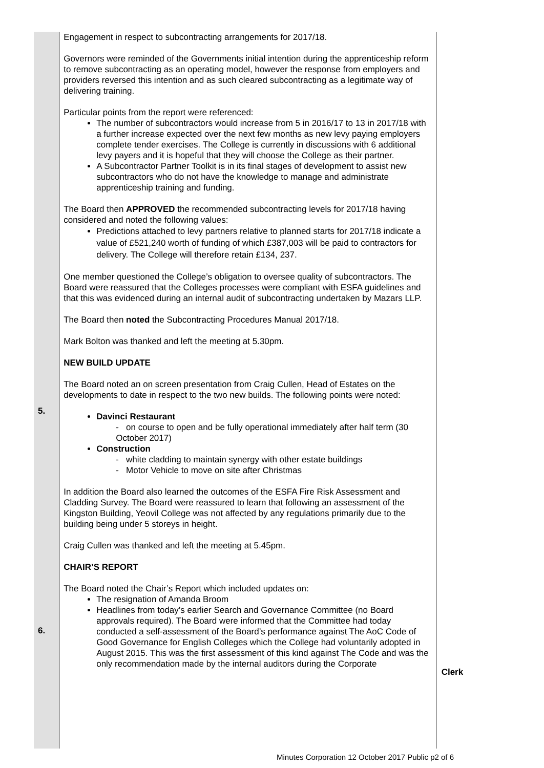| 5. 6. | Engagement in respect to subcontracting arrangements for 2017/18. Governors were reminded of the Governments initial intention during the apprenticeship reform to remove subcontracting as an operating model, however the response from employers and providers reversed this intention and as such cleared subcontracting as a legitimate way of delivering training. Particular points from the report were referenced: The number of subcontractors would increase from 5 in 2016/17 to 13 in 2017/18 with a further increase expected over the next few months as new levy paying employers complete tender exercises. The College is currently in discussions with 6 additional levy payers and it is hopeful that they will choose the College as their partner. A Subcontractor Partner Toolkit is in its final stages of development to assist new subcontractors who do not have the knowledge to manage and administrate apprenticeship training and funding. The Board then APPROVED the recommended subcontracting levels for 2017/18 having considered and noted the following values: Predictions attached to levy partners relative to planned starts for 2017/18 indicate a value of £521,240 worth of funding of which £387,003 will be paid to contractors for delivery. The College will therefore retain £134, 237. One member questioned the College’s obligation to oversee quality of subcontractors. The Board were reassured that the Colleges processes were compliant with ESFA guidelines and that this was evidenced during an internal audit of subcontracting undertaken by Mazars LLP. The Board then noted the Subcontracting Procedures Manual 2017/18. Mark Bolton was thanked and left the meeting at 5.30pm. NEW BUILD UPDATE The Board noted an on screen presentation from Craig Cullen, Head of Estates on the developments to date in respect to the two new builds. The following points were noted: Davinci Restaurant - on course to open and be fully operational immediately after half term (30 October 2017) Construction - white cladding to maintain synergy with other estate buildings - Motor Vehicle to move on site after Christmas In addition the Board also learned the outcomes of the ESFA Fire Risk Assessment and Cladding Survey. The Board were reassured to learn that following an assessment of the Kingston Building, Yeovil College was not affected by any regulations primarily due to the building being under 5 storeys in height. Craig Cullen was thanked and left the meeting at 5.45pm. CHAIR’S REPORT The Board noted the Chair’s Report which included updates on: The resignation of Amanda Broom Headlines from today’s earlier Search and Governance Committee (no Board approvals required). The Board were informed that the Committee had today conducted a self-assessment of the Board’s performance against The AoC Code of Good Governance for English Colleges which the College had voluntarily adopted in August 2015. This was the first assessment of this kind against The Code and was the only recommendation made by the internal auditors during the Corporate | Clerk |
Minutes Corporation 12 October 2017 Public p2 of 6